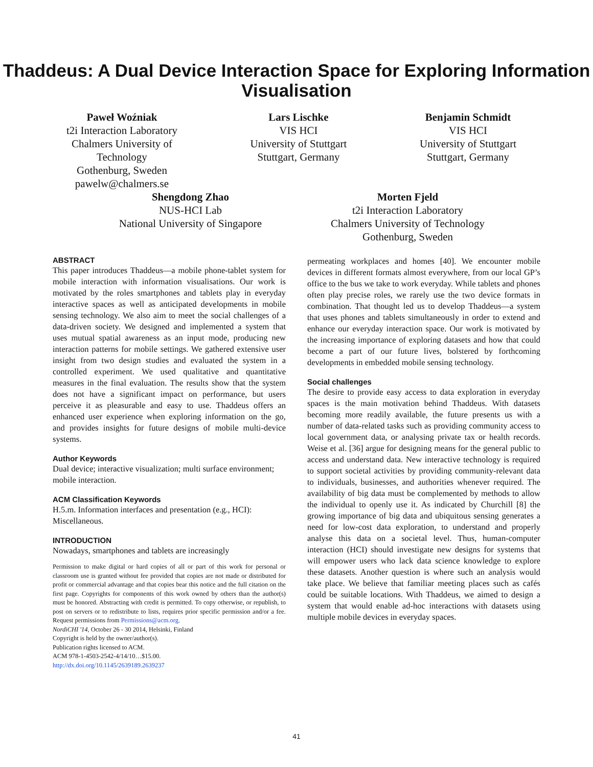Thaddeus: A Dual Device Interaction Space for Exploring Information Visualisation
Paweł Woźniak
t2i Interaction Laboratory
Chalmers University of
Technology
Gothenburg, Sweden
pawelw@chalmers.se
Lars Lischke
VIS HCI
University of Stuttgart
Stuttgart, Germany
Benjamin Schmidt
VIS HCI
University of Stuttgart
Stuttgart, Germany
Shengdong Zhao
NUS-HCI Lab
National University of Singapore
Morten Fjeld
t2i Interaction Laboratory
Chalmers University of Technology
Gothenburg, Sweden
ABSTRACT
This paper introduces Thaddeus—a mobile phone-tablet system for mobile interaction with information visualisations. Our work is motivated by the roles smartphones and tablets play in everyday interactive spaces as well as anticipated developments in mobile sensing technology. We also aim to meet the social challenges of a data-driven society. We designed and implemented a system that uses mutual spatial awareness as an input mode, producing new interaction patterns for mobile settings. We gathered extensive user insight from two design studies and evaluated the system in a controlled experiment. We used qualitative and quantitative measures in the final evaluation. The results show that the system does not have a significant impact on performance, but users perceive it as pleasurable and easy to use. Thaddeus offers an enhanced user experience when exploring information on the go, and provides insights for future designs of mobile multi-device systems.
Author Keywords
Dual device; interactive visualization; multi surface environment; mobile interaction.
ACM Classification Keywords
H.5.m. Information interfaces and presentation (e.g., HCI): Miscellaneous.
INTRODUCTION
Nowadays, smartphones and tablets are increasingly
Permission to make digital or hard copies of all or part of this work for personal or classroom use is granted without fee provided that copies are not made or distributed for profit or commercial advantage and that copies bear this notice and the full citation on the first page. Copyrights for components of this work owned by others than the author(s) must be honored. Abstracting with credit is permitted. To copy otherwise, or republish, to post on servers or to redistribute to lists, requires prior specific permission and/or a fee. Request permissions from Permissions@acm.org.
NordiCHI '14, October 26 - 30 2014, Helsinki, Finland
Copyright is held by the owner/author(s).
Publication rights licensed to ACM.
ACM 978-1-4503-2542-4/14/10…$15.00.
http://dx.doi.org/10.1145/2639189.2639237
permeating workplaces and homes [40]. We encounter mobile devices in different formats almost everywhere, from our local GP’s office to the bus we take to work everyday. While tablets and phones often play precise roles, we rarely use the two device formats in combination. That thought led us to develop Thaddeus—a system that uses phones and tablets simultaneously in order to extend and enhance our everyday interaction space. Our work is motivated by the increasing importance of exploring datasets and how that could become a part of our future lives, bolstered by forthcoming developments in embedded mobile sensing technology.
Social challenges
The desire to provide easy access to data exploration in everyday spaces is the main motivation behind Thaddeus. With datasets becoming more readily available, the future presents us with a number of data-related tasks such as providing community access to local government data, or analysing private tax or health records. Weise et al. [36] argue for designing means for the general public to access and understand data. New interactive technology is required to support societal activities by providing community-relevant data to individuals, businesses, and authorities whenever required. The availability of big data must be complemented by methods to allow the individual to openly use it. As indicated by Churchill [8] the growing importance of big data and ubiquitous sensing generates a need for low-cost data exploration, to understand and properly analyse this data on a societal level. Thus, human-computer interaction (HCI) should investigate new designs for systems that will empower users who lack data science knowledge to explore these datasets. Another question is where such an analysis would take place. We believe that familiar meeting places such as cafés could be suitable locations. With Thaddeus, we aimed to design a system that would enable ad-hoc interactions with datasets using multiple mobile devices in everyday spaces.
41